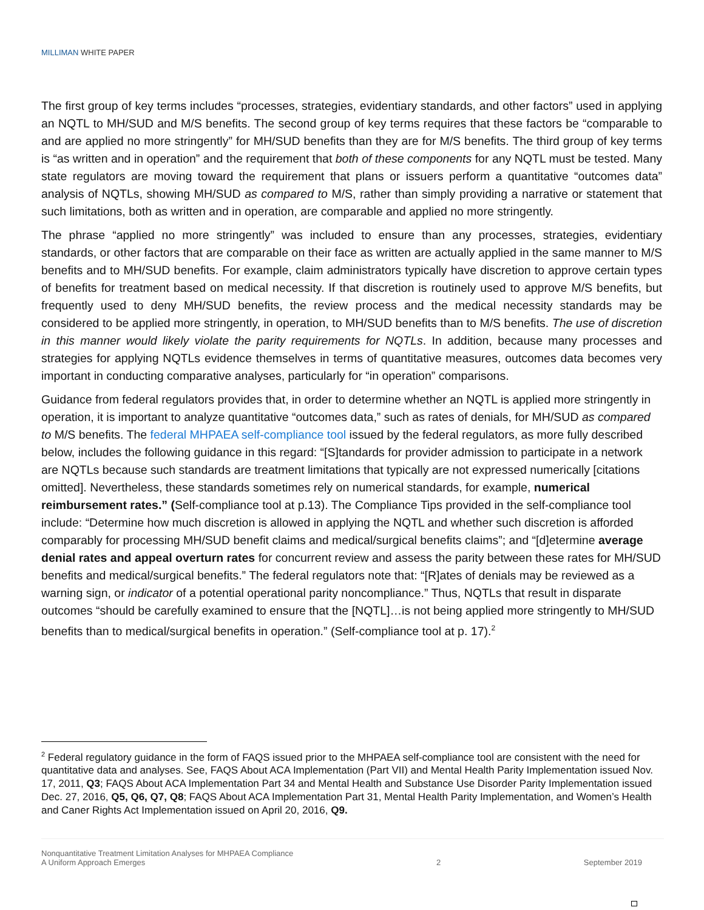MILLIMAN WHITE PAPER
The first group of key terms includes “processes, strategies, evidentiary standards, and other factors” used in applying an NQTL to MH/SUD and M/S benefits. The second group of key terms requires that these factors be “comparable to and are applied no more stringently” for MH/SUD benefits than they are for M/S benefits. The third group of key terms is “as written and in operation” and the requirement that both of these components for any NQTL must be tested. Many state regulators are moving toward the requirement that plans or issuers perform a quantitative “outcomes data” analysis of NQTLs, showing MH/SUD as compared to M/S, rather than simply providing a narrative or statement that such limitations, both as written and in operation, are comparable and applied no more stringently.
The phrase “applied no more stringently” was included to ensure than any processes, strategies, evidentiary standards, or other factors that are comparable on their face as written are actually applied in the same manner to M/S benefits and to MH/SUD benefits. For example, claim administrators typically have discretion to approve certain types of benefits for treatment based on medical necessity. If that discretion is routinely used to approve M/S benefits, but frequently used to deny MH/SUD benefits, the review process and the medical necessity standards may be considered to be applied more stringently, in operation, to MH/SUD benefits than to M/S benefits. The use of discretion in this manner would likely violate the parity requirements for NQTLs. In addition, because many processes and strategies for applying NQTLs evidence themselves in terms of quantitative measures, outcomes data becomes very important in conducting comparative analyses, particularly for “in operation” comparisons.
Guidance from federal regulators provides that, in order to determine whether an NQTL is applied more stringently in operation, it is important to analyze quantitative “outcomes data,” such as rates of denials, for MH/SUD as compared to M/S benefits. The federal MHPAEA self-compliance tool issued by the federal regulators, as more fully described below, includes the following guidance in this regard: “[S]tandards for provider admission to participate in a network are NQTLs because such standards are treatment limitations that typically are not expressed numerically [citations omitted]. Nevertheless, these standards sometimes rely on numerical standards, for example, numerical reimbursement rates.” (Self-compliance tool at p.13). The Compliance Tips provided in the self-compliance tool include: “Determine how much discretion is allowed in applying the NQTL and whether such discretion is afforded comparably for processing MH/SUD benefit claims and medical/surgical benefits claims”; and “[d]etermine average denial rates and appeal overturn rates for concurrent review and assess the parity between these rates for MH/SUD benefits and medical/surgical benefits.” The federal regulators note that: “[R]ates of denials may be reviewed as a warning sign, or indicator of a potential operational parity noncompliance.” Thus, NQTLs that result in disparate outcomes “should be carefully examined to ensure that the [NQTL]…is not being applied more stringently to MH/SUD benefits than to medical/surgical benefits in operation.” (Self-compliance tool at p. 17).<sup>2</sup>
<sup>2</sup> Federal regulatory guidance in the form of FAQS issued prior to the MHPAEA self-compliance tool are consistent with the need for quantitative data and analyses. See, FAQS About ACA Implementation (Part VII) and Mental Health Parity Implementation issued Nov. 17, 2011, Q3; FAQS About ACA Implementation Part 34 and Mental Health and Substance Use Disorder Parity Implementation issued Dec. 27, 2016, Q5, Q6, Q7, Q8; FAQS About ACA Implementation Part 31, Mental Health Parity Implementation, and Women’s Health and Caner Rights Act Implementation issued on April 20, 2016, Q9.
Nonquantitative Treatment Limitation Analyses for MHPAEA Compliance
A Uniform Approach Emerges
2
September 2019